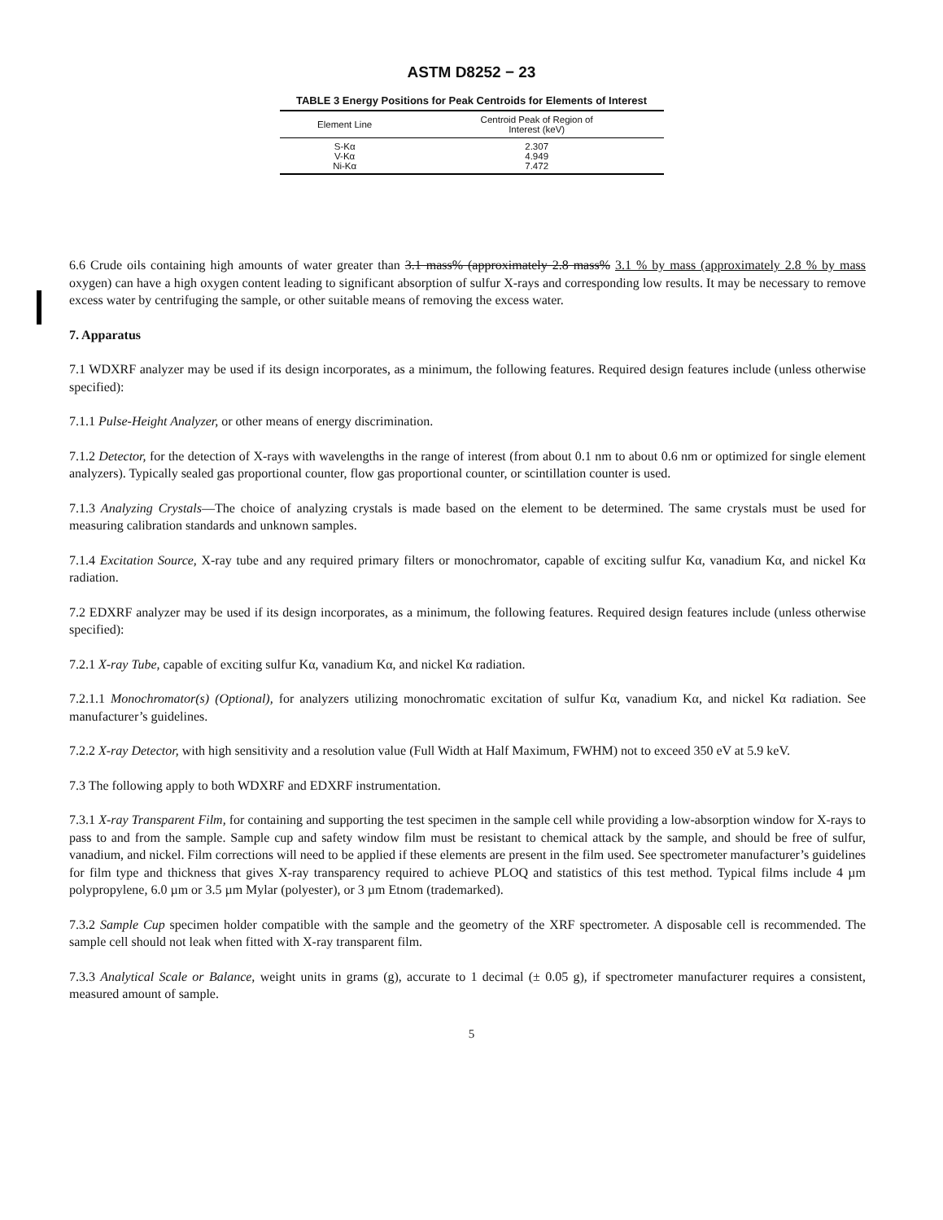ASTM D8252 − 23
TABLE 3 Energy Positions for Peak Centroids for Elements of Interest
| Element Line | Centroid Peak of Region of Interest (keV) |
| --- | --- |
| S-Kα | 2.307 |
| V-Kα | 4.949 |
| Ni-Kα | 7.472 |
6.6 Crude oils containing high amounts of water greater than 3.1 mass% (approximately 2.8 mass% 3.1 % by mass (approximately 2.8 % by mass oxygen) can have a high oxygen content leading to significant absorption of sulfur X-rays and corresponding low results. It may be necessary to remove excess water by centrifuging the sample, or other suitable means of removing the excess water.
7. Apparatus
7.1 WDXRF analyzer may be used if its design incorporates, as a minimum, the following features. Required design features include (unless otherwise specified):
7.1.1 Pulse-Height Analyzer, or other means of energy discrimination.
7.1.2 Detector, for the detection of X-rays with wavelengths in the range of interest (from about 0.1 nm to about 0.6 nm or optimized for single element analyzers). Typically sealed gas proportional counter, flow gas proportional counter, or scintillation counter is used.
7.1.3 Analyzing Crystals—The choice of analyzing crystals is made based on the element to be determined. The same crystals must be used for measuring calibration standards and unknown samples.
7.1.4 Excitation Source, X-ray tube and any required primary filters or monochromator, capable of exciting sulfur Kα, vanadium Kα, and nickel Kα radiation.
7.2 EDXRF analyzer may be used if its design incorporates, as a minimum, the following features. Required design features include (unless otherwise specified):
7.2.1 X-ray Tube, capable of exciting sulfur Kα, vanadium Kα, and nickel Kα radiation.
7.2.1.1 Monochromator(s) (Optional), for analyzers utilizing monochromatic excitation of sulfur Kα, vanadium Kα, and nickel Kα radiation. See manufacturer’s guidelines.
7.2.2 X-ray Detector, with high sensitivity and a resolution value (Full Width at Half Maximum, FWHM) not to exceed 350 eV at 5.9 keV.
7.3 The following apply to both WDXRF and EDXRF instrumentation.
7.3.1 X-ray Transparent Film, for containing and supporting the test specimen in the sample cell while providing a low-absorption window for X-rays to pass to and from the sample. Sample cup and safety window film must be resistant to chemical attack by the sample, and should be free of sulfur, vanadium, and nickel. Film corrections will need to be applied if these elements are present in the film used. See spectrometer manufacturer’s guidelines for film type and thickness that gives X-ray transparency required to achieve PLOQ and statistics of this test method. Typical films include 4 µm polypropylene, 6.0 µm or 3.5 µm Mylar (polyester), or 3 µm Etnom (trademarked).
7.3.2 Sample Cup specimen holder compatible with the sample and the geometry of the XRF spectrometer. A disposable cell is recommended. The sample cell should not leak when fitted with X-ray transparent film.
7.3.3 Analytical Scale or Balance, weight units in grams (g), accurate to 1 decimal (± 0.05 g), if spectrometer manufacturer requires a consistent, measured amount of sample.
5